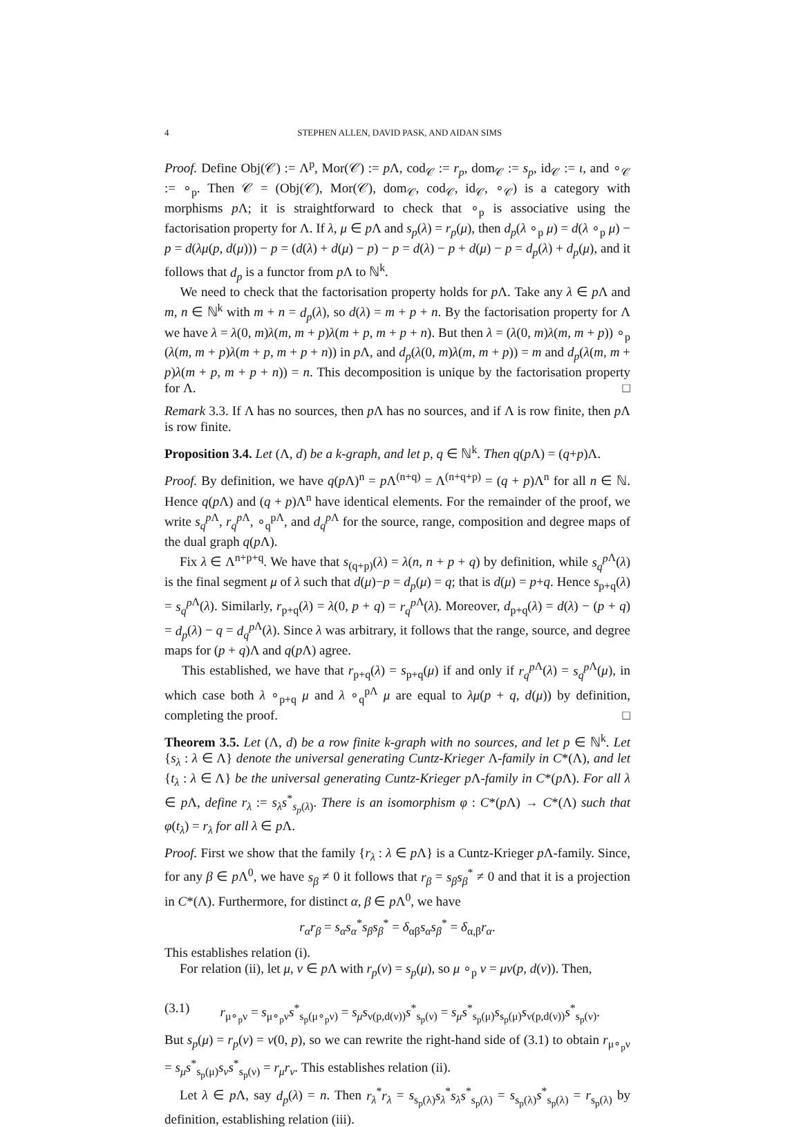4 STEPHEN ALLEN, DAVID PASK, AND AIDAN SIMS
Proof. Define Obj(𝒞) := Λ<sup>p</sup>, Mor(𝒞) := p Λ, cod<sub>𝒞</sub> := r<sub>p</sub>, dom<sub>𝒞</sub> := s<sub>p</sub>, id<sub>𝒞</sub> := ι, and ∘<sub>𝒞</sub> := ∘<sub>p</sub>. Then 𝒞 = (Obj(𝒞), Mor(𝒞), dom<sub>𝒞</sub>, cod<sub>𝒞</sub>, id<sub>𝒞</sub>, ∘<sub>𝒞</sub>) is a category with morphisms p Λ; it is straightforward to check that ∘<sub>p</sub> is associative using the factorisation property for Λ. If λ, μ ∈ p Λ and s<sub>p</sub>(λ) = r<sub>p</sub>(μ), then d<sub>p</sub>(λ ∘<sub>p</sub> μ) = d(λ ∘<sub>p</sub> μ) − p = d(λμ(p, d(μ))) − p = (d(λ) + d(μ) − p) − p = d(λ) − p + d(μ) − p = d<sub>p</sub>(λ) + d<sub>p</sub>(μ), and it follows that d<sub>p</sub> is a functor from p Λ to ℕ<sup>k</sup>.
We need to check that the factorisation property holds for p Λ. Take any λ ∈ p Λ and m, n ∈ ℕ<sup>k</sup> with m + n = d<sub>p</sub>(λ), so d(λ) = m + p + n. By the factorisation property for Λ we have λ = λ(0, m)λ(m, m + p)λ(m + p, m + p + n). But then λ = (λ(0, m)λ(m, m + p)) ∘<sub>p</sub> (λ(m, m + p)λ(m + p, m + p + n)) in p Λ, and d<sub>p</sub>(λ(0, m)λ(m, m + p)) = m and d<sub>p</sub>(λ(m, m + p)λ(m + p, m + p + n)) = n. This decomposition is unique by the factorisation property for Λ. □
Remark 3.3. If Λ has no sources, then p Λ has no sources, and if Λ is row finite, then p Λ is row finite.
Proposition 3.4. Let (Λ, d) be a k-graph, and let p, q ∈ ℕ<sup>k</sup>. Then q(p Λ) = (q+p)Λ.
Proof. By definition, we have q(p Λ)<sup>n</sup> = p Λ<sup>(n+q)</sup> = Λ<sup>(n+q+p)</sup> = (q + p)Λ<sup>n</sup> for all n ∈ ℕ. Hence q(p Λ) and (q + p)Λ<sup>n</sup> have identical elements. For the remainder of the proof, we write s<sub>q</sub><sup>p</sup><sup>Λ</sup>, r<sub>q</sub><sup>p</sup><sup>Λ</sup>, ∘<sub>q</sub><sup>pΛ</sup>, and d<sub>q</sub><sup>p</sup><sup>Λ</sup> for the source, range, composition and degree maps of the dual graph q(p Λ).
Fix λ ∈ Λ<sup>n+p+q</sup>. We have that s<sub>(q+p)</sub>(λ) = λ(n, n + p + q) by definition, while s<sub>q</sub><sup>p</sup><sup>Λ</sup>(λ) is the final segment μ of λ such that d(μ)−p = d<sub>p</sub>(μ) = q; that is d(μ) = p+q. Hence s<sub>p+q</sub>(λ) = s<sub>q</sub><sup>p</sup><sup>Λ</sup>(λ). Similarly, r<sub>p+q</sub>(λ) = λ(0, p + q) = r<sub>q</sub><sup>p</sup><sup>Λ</sup>(λ). Moreover, d<sub>p+q</sub>(λ) = d(λ) − (p + q) = d<sub>p</sub>(λ) − q = d<sub>q</sub><sup>p</sup><sup>Λ</sup>(λ). Since λ was arbitrary, it follows that the range, source, and degree maps for (p + q)Λ and q(p Λ) agree.
This established, we have that r<sub>p+q</sub>(λ) = s<sub>p+q</sub>(μ) if and only if r<sub>q</sub><sup>p</sup><sup>Λ</sup>(λ) = s<sub>q</sub><sup>p</sup><sup>Λ</sup>(μ), in which case both λ ∘<sub>p+q</sub> μ and λ ∘<sub>q</sub><sup>pΛ</sup> μ are equal to λμ(p + q, d(μ)) by definition, completing the proof. □
Theorem 3.5. Let (Λ, d) be a row finite k-graph with no sources, and let p ∈ ℕ<sup>k</sup>. Let {s<sub>λ</sub> : λ ∈ Λ} denote the universal generating Cuntz-Krieger Λ-family in C*(Λ), and let {t<sub>λ</sub> : λ ∈ Λ} be the universal generating Cuntz-Krieger p Λ-family in C*(p Λ). For all λ ∈ p Λ, define r<sub>λ</sub> := s<sub>λ</sub>s<sup>*</sup><sub>s<sub>p</sub>(λ)</sub>. There is an isomorphism φ : C*(p Λ) → C*(Λ) such that φ(t<sub>λ</sub>) = r<sub>λ</sub> for all λ ∈ p Λ.
Proof. First we show that the family {r<sub>λ</sub> : λ ∈ p Λ} is a Cuntz-Krieger p Λ-family. Since, for any β ∈ p Λ<sup>0</sup>, we have s<sub>β</sub> ≠ 0 it follows that r<sub>β</sub> = s<sub>β</sub>s<sub>β</sub><sup>*</sup> ≠ 0 and that it is a projection in C*(Λ). Furthermore, for distinct α, β ∈ p Λ<sup>0</sup>, we have
r<sub>α</sub>r<sub>β</sub> = s<sub>α</sub>s<sub>α</sub><sup>*</sup>s<sub>β</sub>s<sub>β</sub><sup>*</sup> = δ<sub>αβ</sub>s<sub>α</sub>s<sub>β</sub><sup>*</sup> = δ<sub>α,β</sub>r<sub>α</sub>.
This establishes relation (i).
For relation (ii), let μ, ν ∈ p Λ with r<sub>p</sub>(ν) = s<sub>p</sub>(μ), so μ ∘<sub>p</sub> ν = μν(p, d(ν)). Then,
(3.1) r<sub>μ∘<sub>p</sub>ν</sub> = s<sub>μ∘<sub>p</sub>ν</sub>s<sup>*</sup><sub>s<sub>p</sub>(μ∘<sub>p</sub>ν)</sub> = s<sub>μ</sub>s<sub>ν(p,d(ν))</sub>s<sup>*</sup><sub>s<sub>p</sub>(ν)</sub> = s<sub>μ</sub>s<sup>*</sup><sub>s<sub>p</sub>(μ)</sub>s<sub>s<sub>p</sub>(μ)</sub>s<sub>ν(p,d(ν))</sub>s<sup>*</sup><sub>s<sub>p</sub>(ν)</sub>.
But s<sub>p</sub>(μ) = r<sub>p</sub>(ν) = ν(0, p), so we can rewrite the right-hand side of (3.1) to obtain r<sub>μ∘<sub>p</sub>ν</sub> = s<sub>μ</sub>s<sup>*</sup><sub>s<sub>p</sub>(μ)</sub>s<sub>ν</sub>s<sup>*</sup><sub>s<sub>p</sub>(ν)</sub> = r<sub>μ</sub>r<sub>ν</sub>. This establishes relation (ii).
Let λ ∈ p Λ, say d<sub>p</sub>(λ) = n. Then r<sub>λ</sub><sup>*</sup>r<sub>λ</sub> = s<sub>s<sub>p</sub>(λ)</sub>s<sub>λ</sub><sup>*</sup>s<sub>λ</sub>s<sup>*</sup><sub>s<sub>p</sub>(λ)</sub> = s<sub>s<sub>p</sub>(λ)</sub>s<sup>*</sup><sub>s<sub>p</sub>(λ)</sub> = r<sub>s<sub>p</sub>(λ)</sub> by definition, establishing relation (iii).